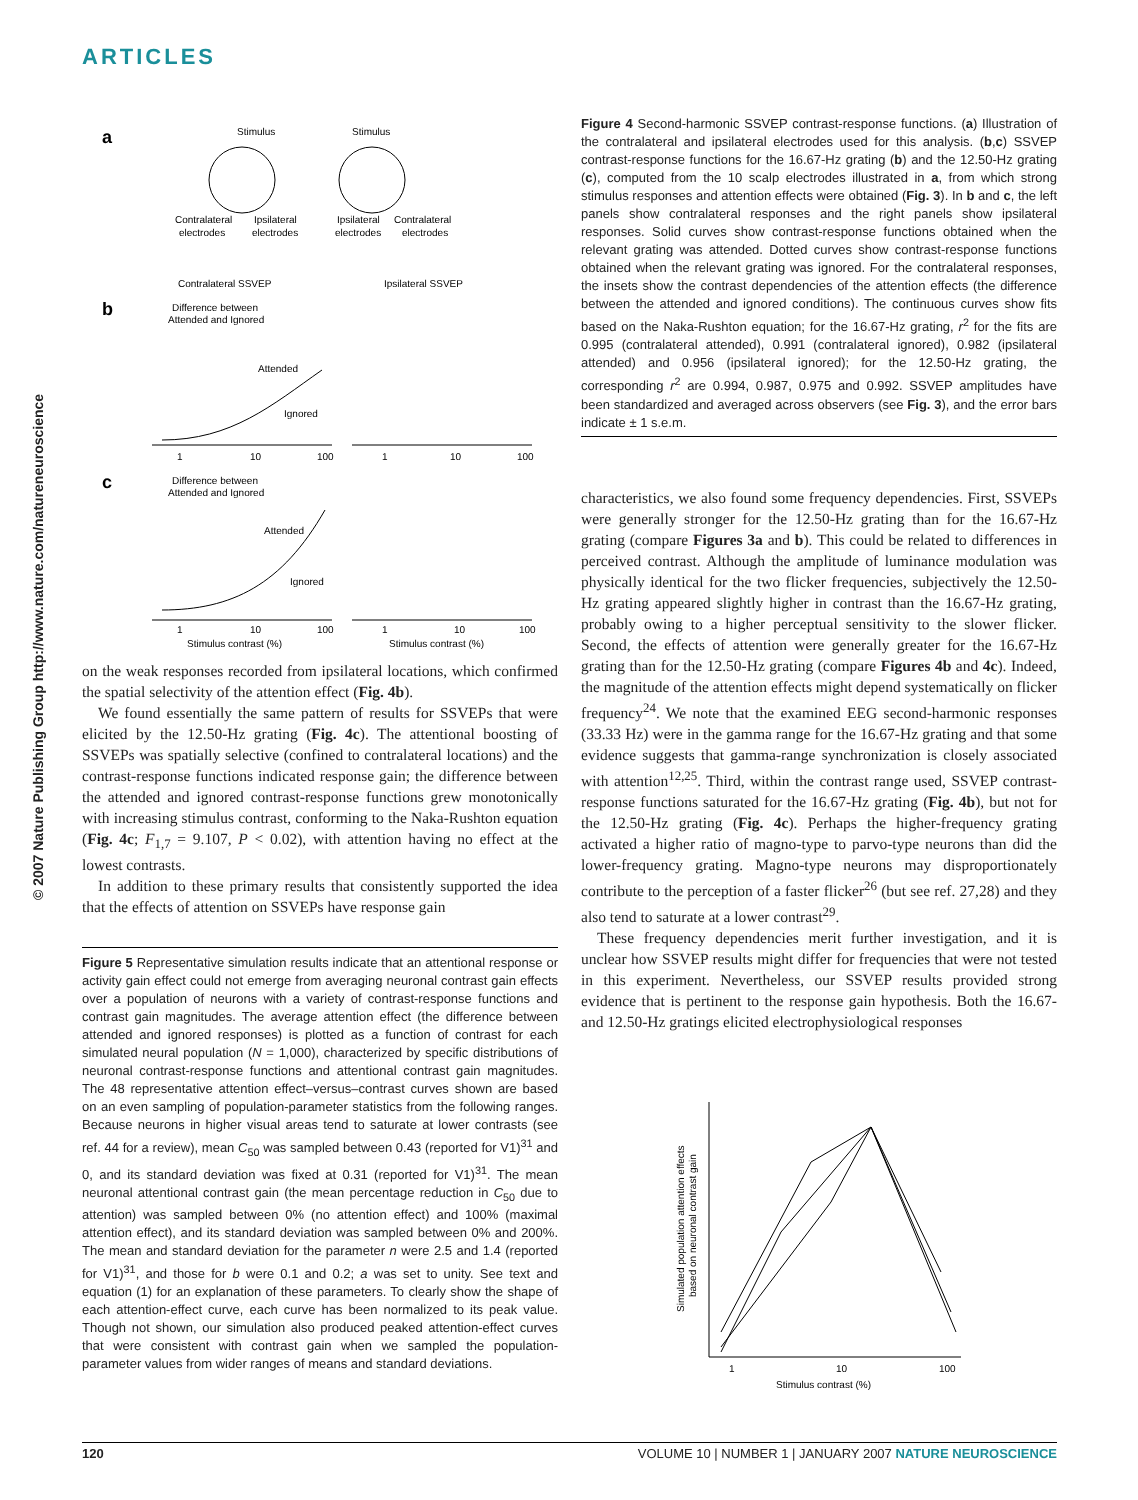ARTICLES
© 2007 Nature Publishing Group http://www.nature.com/natureneuroscience
a
Stimulus
Stimulus
Contralateral
Ipsilateral
Ipsilateral
Contralateral
electrodes
electrodes
electrodes
electrodes
Contralateral SSVEP
Ipsilateral SSVEP
b
Difference between
Attended and Ignored
Attended
Ignored
1
10
100
1
10
100
c
Difference between
Attended and Ignored
Attended
Ignored
1
10
100
1
10
100
Stimulus contrast (%)
Stimulus contrast (%)
on the weak responses recorded from ipsilateral locations, which confirmed the spatial selectivity of the attention effect (Fig. 4b).
We found essentially the same pattern of results for SSVEPs that were elicited by the 12.50-Hz grating (Fig. 4c). The attentional boosting of SSVEPs was spatially selective (confined to contralateral locations) and the contrast-response functions indicated response gain; the difference between the attended and ignored contrast-response functions grew monotonically with increasing stimulus contrast, conforming to the Naka-Rushton equation (Fig. 4c; F<sub>1,7</sub> = 9.107, P < 0.02), with attention having no effect at the lowest contrasts.
In addition to these primary results that consistently supported the idea that the effects of attention on SSVEPs have response gain
Figure 5 Representative simulation results indicate that an attentional response or activity gain effect could not emerge from averaging neuronal contrast gain effects over a population of neurons with a variety of contrast-response functions and contrast gain magnitudes. The average attention effect (the difference between attended and ignored responses) is plotted as a function of contrast for each simulated neural population (N = 1,000), characterized by specific distributions of neuronal contrast-response functions and attentional contrast gain magnitudes. The 48 representative attention effect–versus–contrast curves shown are based on an even sampling of population-parameter statistics from the following ranges. Because neurons in higher visual areas tend to saturate at lower contrasts (see ref. 44 for a review), mean C<sub>50</sub> was sampled between 0.43 (reported for V1)<sup>31</sup> and 0, and its standard deviation was fixed at 0.31 (reported for V1)<sup>31</sup>. The mean neuronal attentional contrast gain (the mean percentage reduction in C<sub>50</sub> due to attention) was sampled between 0% (no attention effect) and 100% (maximal attention effect), and its standard deviation was sampled between 0% and 200%. The mean and standard deviation for the parameter n were 2.5 and 1.4 (reported for V1)<sup>31</sup>, and those for b were 0.1 and 0.2; a was set to unity. See text and equation (1) for an explanation of these parameters. To clearly show the shape of each attention-effect curve, each curve has been normalized to its peak value. Though not shown, our simulation also produced peaked attention-effect curves that were consistent with contrast gain when we sampled the population-parameter values from wider ranges of means and standard deviations.
Figure 4 Second-harmonic SSVEP contrast-response functions. (a) Illustration of the contralateral and ipsilateral electrodes used for this analysis. (b,c) SSVEP contrast-response functions for the 16.67-Hz grating (b) and the 12.50-Hz grating (c), computed from the 10 scalp electrodes illustrated in a, from which strong stimulus responses and attention effects were obtained (Fig. 3). In b and c, the left panels show contralateral responses and the right panels show ipsilateral responses. Solid curves show contrast-response functions obtained when the relevant grating was attended. Dotted curves show contrast-response functions obtained when the relevant grating was ignored. For the contralateral responses, the insets show the contrast dependencies of the attention effects (the difference between the attended and ignored conditions). The continuous curves show fits based on the Naka-Rushton equation; for the 16.67-Hz grating, r<sup>2</sup> for the fits are 0.995 (contralateral attended), 0.991 (contralateral ignored), 0.982 (ipsilateral attended) and 0.956 (ipsilateral ignored); for the 12.50-Hz grating, the corresponding r<sup>2</sup> are 0.994, 0.987, 0.975 and 0.992. SSVEP amplitudes have been standardized and averaged across observers (see Fig. 3), and the error bars indicate ± 1 s.e.m.
characteristics, we also found some frequency dependencies. First, SSVEPs were generally stronger for the 12.50-Hz grating than for the 16.67-Hz grating (compare Figures 3a and b). This could be related to differences in perceived contrast. Although the amplitude of luminance modulation was physically identical for the two flicker frequencies, subjectively the 12.50-Hz grating appeared slightly higher in contrast than the 16.67-Hz grating, probably owing to a higher perceptual sensitivity to the slower flicker. Second, the effects of attention were generally greater for the 16.67-Hz grating than for the 12.50-Hz grating (compare Figures 4b and 4c). Indeed, the magnitude of the attention effects might depend systematically on flicker frequency<sup>24</sup>. We note that the examined EEG second-harmonic responses (33.33 Hz) were in the gamma range for the 16.67-Hz grating and that some evidence suggests that gamma-range synchronization is closely associated with attention<sup>12,25</sup>. Third, within the contrast range used, SSVEP contrast-response functions saturated for the 16.67-Hz grating (Fig. 4b), but not for the 12.50-Hz grating (Fig. 4c). Perhaps the higher-frequency grating activated a higher ratio of magno-type to parvo-type neurons than did the lower-frequency grating. Magno-type neurons may disproportionately contribute to the perception of a faster flicker<sup>26</sup> (but see ref. 27,28) and they also tend to saturate at a lower contrast<sup>29</sup>.
These frequency dependencies merit further investigation, and it is unclear how SSVEP results might differ for frequencies that were not tested in this experiment. Nevertheless, our SSVEP results provided strong evidence that is pertinent to the response gain hypothesis. Both the 16.67- and 12.50-Hz gratings elicited electrophysiological responses
Simulated population attention effects
based on neuronal contrast gain
1
10
100
Stimulus contrast (%)
120 VOLUME 10 | NUMBER 1 | JANUARY 2007 NATURE NEUROSCIENCE